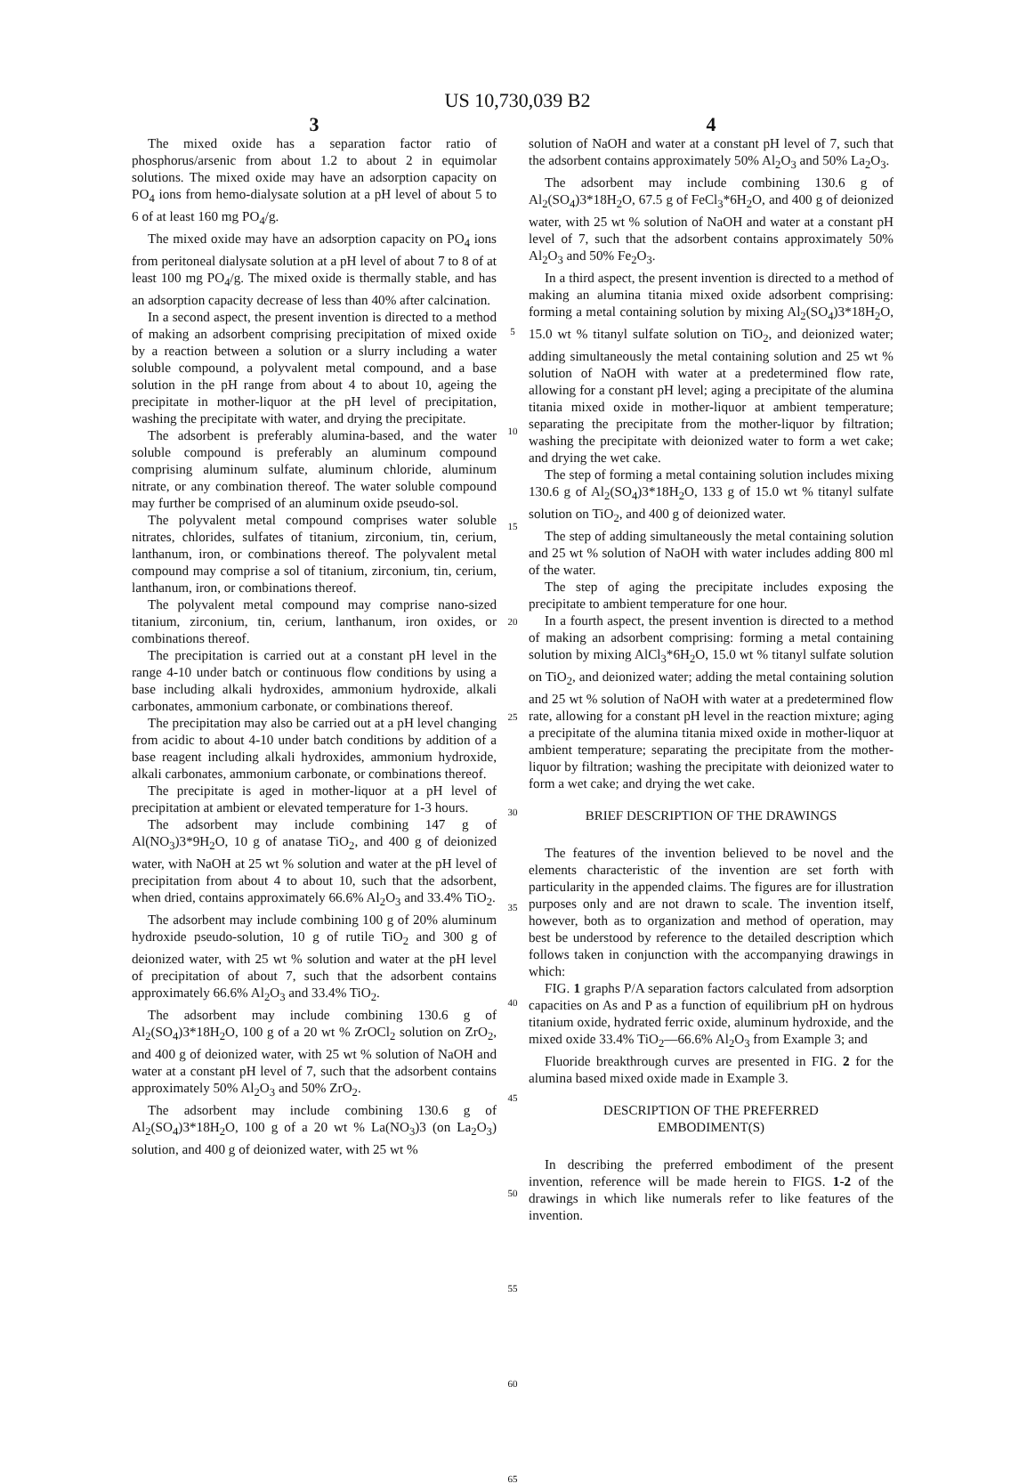US 10,730,039 B2
3
The mixed oxide has a separation factor ratio of phosphorus/arsenic from about 1.2 to about 2 in equimolar solutions. The mixed oxide may have an adsorption capacity on PO<sub>4</sub> ions from hemo-dialysate solution at a pH level of about 5 to 6 of at least 160 mg PO<sub>4</sub>/g.
The mixed oxide may have an adsorption capacity on PO<sub>4</sub> ions from peritoneal dialysate solution at a pH level of about 7 to 8 of at least 100 mg PO<sub>4</sub>/g. The mixed oxide is thermally stable, and has an adsorption capacity decrease of less than 40% after calcination.
In a second aspect, the present invention is directed to a method of making an adsorbent comprising precipitation of mixed oxide by a reaction between a solution or a slurry including a water soluble compound, a polyvalent metal compound, and a base solution in the pH range from about 4 to about 10, ageing the precipitate in mother-liquor at the pH level of precipitation, washing the precipitate with water, and drying the precipitate.
The adsorbent is preferably alumina-based, and the water soluble compound is preferably an aluminum compound comprising aluminum sulfate, aluminum chloride, aluminum nitrate, or any combination thereof. The water soluble compound may further be comprised of an aluminum oxide pseudo-sol.
The polyvalent metal compound comprises water soluble nitrates, chlorides, sulfates of titanium, zirconium, tin, cerium, lanthanum, iron, or combinations thereof. The polyvalent metal compound may comprise a sol of titanium, zirconium, tin, cerium, lanthanum, iron, or combinations thereof.
The polyvalent metal compound may comprise nano-sized titanium, zirconium, tin, cerium, lanthanum, iron oxides, or combinations thereof.
The precipitation is carried out at a constant pH level in the range 4-10 under batch or continuous flow conditions by using a base including alkali hydroxides, ammonium hydroxide, alkali carbonates, ammonium carbonate, or combinations thereof.
The precipitation may also be carried out at a pH level changing from acidic to about 4-10 under batch conditions by addition of a base reagent including alkali hydroxides, ammonium hydroxide, alkali carbonates, ammonium carbonate, or combinations thereof.
The precipitate is aged in mother-liquor at a pH level of precipitation at ambient or elevated temperature for 1-3 hours.
The adsorbent may include combining 147 g of Al(NO<sub>3</sub>)3*9H<sub>2</sub>O, 10 g of anatase TiO<sub>2</sub>, and 400 g of deionized water, with NaOH at 25 wt % solution and water at the pH level of precipitation from about 4 to about 10, such that the adsorbent, when dried, contains approximately 66.6% Al<sub>2</sub>O<sub>3</sub> and 33.4% TiO<sub>2</sub>.
The adsorbent may include combining 100 g of 20% aluminum hydroxide pseudo-solution, 10 g of rutile TiO<sub>2</sub> and 300 g of deionized water, with 25 wt % solution and water at the pH level of precipitation of about 7, such that the adsorbent contains approximately 66.6% Al<sub>2</sub>O<sub>3</sub> and 33.4% TiO<sub>2</sub>.
The adsorbent may include combining 130.6 g of Al<sub>2</sub>(SO<sub>4</sub>)3*18H<sub>2</sub>O, 100 g of a 20 wt % ZrOCl<sub>2</sub> solution on ZrO<sub>2</sub>, and 400 g of deionized water, with 25 wt % solution of NaOH and water at a constant pH level of 7, such that the adsorbent contains approximately 50% Al<sub>2</sub>O<sub>3</sub> and 50% ZrO<sub>2</sub>.
The adsorbent may include combining 130.6 g of Al<sub>2</sub>(SO<sub>4</sub>)3*18H<sub>2</sub>O, 100 g of a 20 wt % La(NO<sub>3</sub>)3 (on La<sub>2</sub>O<sub>3</sub>) solution, and 400 g of deionized water, with 25 wt %
5
10
15
20
25
30
35
40
45
50
55
60
65
4
solution of NaOH and water at a constant pH level of 7, such that the adsorbent contains approximately 50% Al<sub>2</sub>O<sub>3</sub> and 50% La<sub>2</sub>O<sub>3</sub>.
The adsorbent may include combining 130.6 g of Al<sub>2</sub>(SO<sub>4</sub>)3*18H<sub>2</sub>O, 67.5 g of FeCl<sub>3</sub>*6H<sub>2</sub>O, and 400 g of deionized water, with 25 wt % solution of NaOH and water at a constant pH level of 7, such that the adsorbent contains approximately 50% Al<sub>2</sub>O<sub>3</sub> and 50% Fe<sub>2</sub>O<sub>3</sub>.
In a third aspect, the present invention is directed to a method of making an alumina titania mixed oxide adsorbent comprising: forming a metal containing solution by mixing Al<sub>2</sub>(SO<sub>4</sub>)3*18H<sub>2</sub>O, 15.0 wt % titanyl sulfate solution on TiO<sub>2</sub>, and deionized water; adding simultaneously the metal containing solution and 25 wt % solution of NaOH with water at a predetermined flow rate, allowing for a constant pH level; aging a precipitate of the alumina titania mixed oxide in mother-liquor at ambient temperature; separating the precipitate from the mother-liquor by filtration; washing the precipitate with deionized water to form a wet cake; and drying the wet cake.
The step of forming a metal containing solution includes mixing 130.6 g of Al<sub>2</sub>(SO<sub>4</sub>)3*18H<sub>2</sub>O, 133 g of 15.0 wt % titanyl sulfate solution on TiO<sub>2</sub>, and 400 g of deionized water.
The step of adding simultaneously the metal containing solution and 25 wt % solution of NaOH with water includes adding 800 ml of the water.
The step of aging the precipitate includes exposing the precipitate to ambient temperature for one hour.
In a fourth aspect, the present invention is directed to a method of making an adsorbent comprising: forming a metal containing solution by mixing AlCl<sub>3</sub>*6H<sub>2</sub>O, 15.0 wt % titanyl sulfate solution on TiO<sub>2</sub>, and deionized water; adding the metal containing solution and 25 wt % solution of NaOH with water at a predetermined flow rate, allowing for a constant pH level in the reaction mixture; aging a precipitate of the alumina titania mixed oxide in mother-liquor at ambient temperature; separating the precipitate from the mother-liquor by filtration; washing the precipitate with deionized water to form a wet cake; and drying the wet cake.
BRIEF DESCRIPTION OF THE DRAWINGS
The features of the invention believed to be novel and the elements characteristic of the invention are set forth with particularity in the appended claims. The figures are for illustration purposes only and are not drawn to scale. The invention itself, however, both as to organization and method of operation, may best be understood by reference to the detailed description which follows taken in conjunction with the accompanying drawings in which:
FIG. 1 graphs P/A separation factors calculated from adsorption capacities on As and P as a function of equilibrium pH on hydrous titanium oxide, hydrated ferric oxide, aluminum hydroxide, and the mixed oxide 33.4% TiO<sub>2</sub>—66.6% Al<sub>2</sub>O<sub>3</sub> from Example 3; and
Fluoride breakthrough curves are presented in FIG. 2 for the alumina based mixed oxide made in Example 3.
DESCRIPTION OF THE PREFERRED
EMBODIMENT(S)
In describing the preferred embodiment of the present invention, reference will be made herein to FIGS. 1-2 of the drawings in which like numerals refer to like features of the invention.